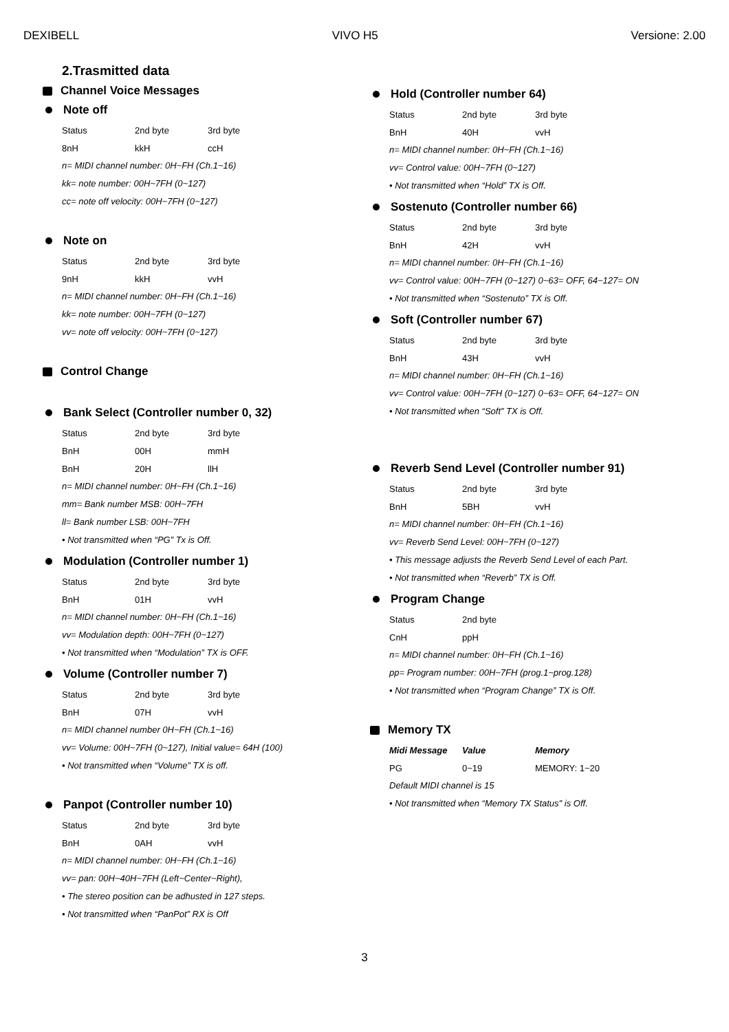DEXIBELL VIVO H5 Versione: 2.00
2.Trasmitted data
Channel Voice Messages
Note off
| Status | 2nd byte | 3rd byte |
| 8nH | kkH | ccH |
n= MIDI channel number: 0H~FH (Ch.1~16)
kk= note number: 00H~7FH (0~127)
cc= note off velocity: 00H~7FH (0~127)
Note on
| Status | 2nd byte | 3rd byte |
| 9nH | kkH | vvH |
n= MIDI channel number: 0H~FH (Ch.1~16)
kk= note number: 00H~7FH (0~127)
vv= note off velocity: 00H~7FH (0~127)
Control Change
Bank Select (Controller number 0, 32)
| Status | 2nd byte | 3rd byte |
| BnH | 00H | mmH |
| BnH | 20H | llH |
n= MIDI channel number: 0H~FH (Ch.1~16)
mm= Bank number MSB: 00H~7FH
ll= Bank number LSB: 00H~7FH
• Not transmitted when “PG” Tx is Off.
Modulation (Controller number 1)
| Status | 2nd byte | 3rd byte |
| BnH | 01H | vvH |
n= MIDI channel number: 0H~FH (Ch.1~16)
vv= Modulation depth: 00H~7FH (0~127)
• Not transmitted when “Modulation” TX is OFF.
Volume (Controller number 7)
| Status | 2nd byte | 3rd byte |
| BnH | 07H | vvH |
n= MIDI channel number 0H~FH (Ch.1~16)
vv= Volume: 00H~7FH (0~127), Initial value= 64H (100)
• Not transmitted when “Volume” TX is off.
Panpot (Controller number 10)
| Status | 2nd byte | 3rd byte |
| BnH | 0AH | vvH |
n= MIDI channel number: 0H~FH (Ch.1~16)
vv= pan: 00H~40H~7FH (Left~Center~Right),
• The stereo position can be adhusted in 127 steps.
• Not transmitted when “PanPot” RX is Off
Hold (Controller number 64)
| Status | 2nd byte | 3rd byte |
| BnH | 40H | vvH |
n= MIDI channel number: 0H~FH (Ch.1~16)
vv= Control value: 00H~7FH (0~127)
• Not transmitted when “Hold” TX is Off.
Sostenuto (Controller number 66)
| Status | 2nd byte | 3rd byte |
| BnH | 42H | vvH |
n= MIDI channel number: 0H~FH (Ch.1~16)
vv= Control value: 00H~7FH (0~127) 0~63= OFF, 64~127= ON
• Not transmitted when “Sostenuto” TX is Off.
Soft (Controller number 67)
| Status | 2nd byte | 3rd byte |
| BnH | 43H | vvH |
n= MIDI channel number: 0H~FH (Ch.1~16)
vv= Control value: 00H~7FH (0~127) 0~63= OFF, 64~127= ON
• Not transmitted when “Soft” TX is Off.
Reverb Send Level (Controller number 91)
| Status | 2nd byte | 3rd byte |
| BnH | 5BH | vvH |
n= MIDI channel number: 0H~FH (Ch.1~16)
vv= Reverb Send Level: 00H~7FH (0~127)
• This message adjusts the Reverb Send Level of each Part.
• Not transmitted when “Reverb” TX is Off.
Program Change
| Status | 2nd byte |
| CnH | ppH |
n= MIDI channel number: 0H~FH (Ch.1~16)
pp= Program number: 00H~7FH (prog.1~prog.128)
• Not transmitted when “Program Change” TX is Off.
Memory TX
| Midi Message | Value | Memory |
| --- | --- | --- |
| PG | 0~19 | MEMORY: 1~20 |
Default MIDI channel is 15
• Not transmitted when “Memory TX Status" is Off.
3